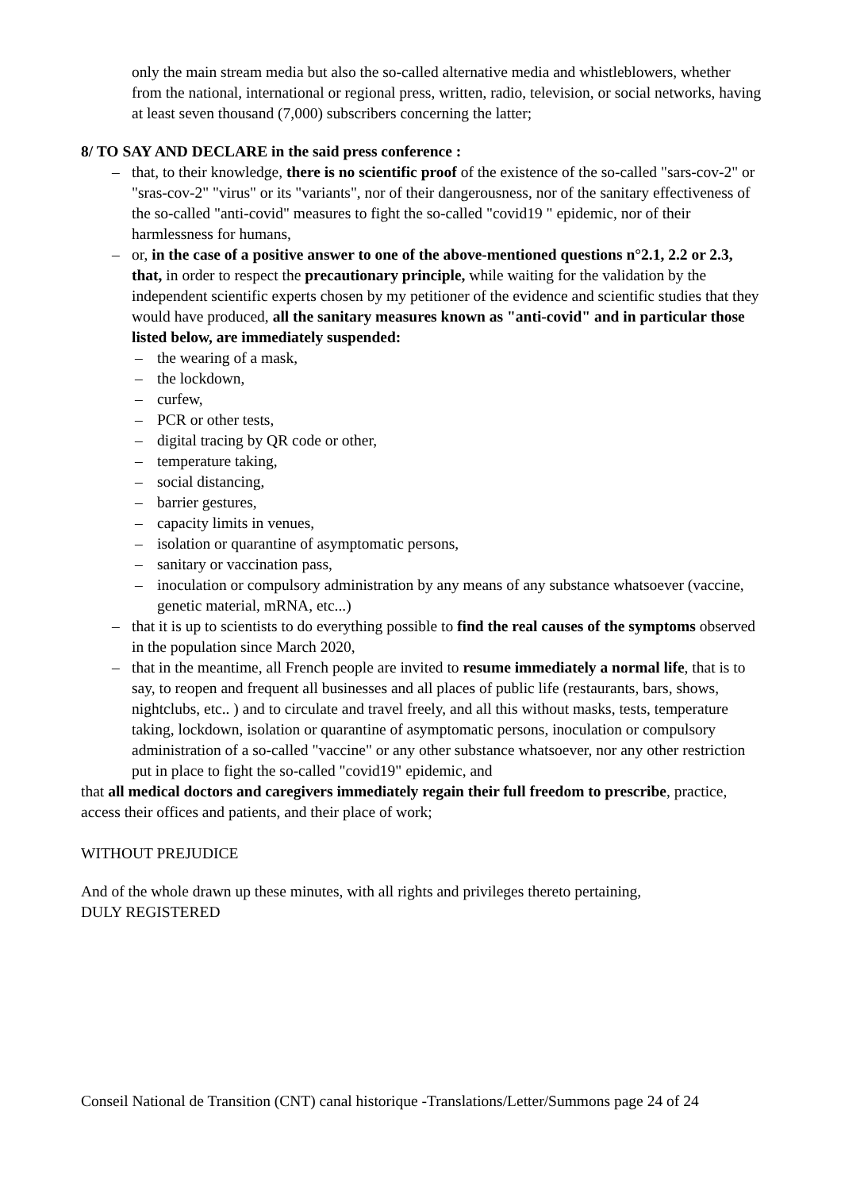only the main stream media but also the so-called alternative media and whistleblowers, whether from the national, international or regional press, written, radio, television, or social networks, having at least seven thousand (7,000) subscribers concerning the latter;
8/ TO SAY AND DECLARE in the said press conference :
– that, to their knowledge, there is no scientific proof of the existence of the so-called "sars-cov-2" or "sras-cov-2" "virus" or its "variants", nor of their dangerousness, nor of the sanitary effectiveness of the so-called "anti-covid" measures to fight the so-called "covid19 " epidemic, nor of their harmlessness for humans,
– or, in the case of a positive answer to one of the above-mentioned questions n°2.1, 2.2 or 2.3, that, in order to respect the precautionary principle, while waiting for the validation by the independent scientific experts chosen by my petitioner of the evidence and scientific studies that they would have produced, all the sanitary measures known as "anti-covid" and in particular those listed below, are immediately suspended:
– the wearing of a mask,
– the lockdown,
– curfew,
– PCR or other tests,
– digital tracing by QR code or other,
– temperature taking,
– social distancing,
– barrier gestures,
– capacity limits in venues,
– isolation or quarantine of asymptomatic persons,
– sanitary or vaccination pass,
– inoculation or compulsory administration by any means of any substance whatsoever (vaccine, genetic material, mRNA, etc...)
– that it is up to scientists to do everything possible to find the real causes of the symptoms observed in the population since March 2020,
– that in the meantime, all French people are invited to resume immediately a normal life, that is to say, to reopen and frequent all businesses and all places of public life (restaurants, bars, shows, nightclubs, etc.. ) and to circulate and travel freely, and all this without masks, tests, temperature taking, lockdown, isolation or quarantine of asymptomatic persons, inoculation or compulsory administration of a so-called "vaccine" or any other substance whatsoever, nor any other restriction put in place to fight the so-called "covid19" epidemic, and
that all medical doctors and caregivers immediately regain their full freedom to prescribe, practice, access their offices and patients, and their place of work;
WITHOUT PREJUDICE
And of the whole drawn up these minutes, with all rights and privileges thereto pertaining,
DULY REGISTERED
Conseil National de Transition (CNT) canal historique -Translations/Letter/Summons page 24 of 24